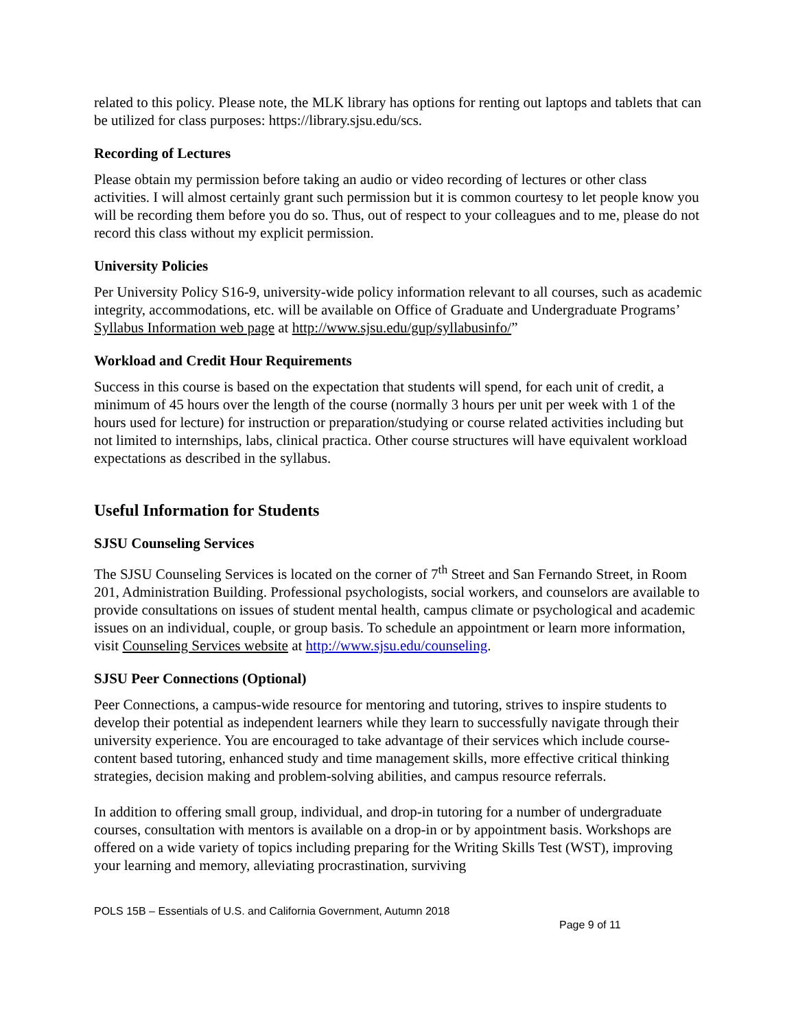related to this policy. Please note, the MLK library has options for renting out laptops and tablets that can be utilized for class purposes: https://library.sjsu.edu/scs.
Recording of Lectures
Please obtain my permission before taking an audio or video recording of lectures or other class activities. I will almost certainly grant such permission but it is common courtesy to let people know you will be recording them before you do so. Thus, out of respect to your colleagues and to me, please do not record this class without my explicit permission.
University Policies
Per University Policy S16-9, university-wide policy information relevant to all courses, such as academic integrity, accommodations, etc. will be available on Office of Graduate and Undergraduate Programs’ Syllabus Information web page at http://www.sjsu.edu/gup/syllabusinfo/”
Workload and Credit Hour Requirements
Success in this course is based on the expectation that students will spend, for each unit of credit, a minimum of 45 hours over the length of the course (normally 3 hours per unit per week with 1 of the hours used for lecture) for instruction or preparation/studying or course related activities including but not limited to internships, labs, clinical practica. Other course structures will have equivalent workload expectations as described in the syllabus.
Useful Information for Students
SJSU Counseling Services
The SJSU Counseling Services is located on the corner of 7<sup>th</sup> Street and San Fernando Street, in Room 201, Administration Building. Professional psychologists, social workers, and counselors are available to provide consultations on issues of student mental health, campus climate or psychological and academic issues on an individual, couple, or group basis. To schedule an appointment or learn more information, visit Counseling Services website at http://www.sjsu.edu/counseling.
SJSU Peer Connections (Optional)
Peer Connections, a campus-wide resource for mentoring and tutoring, strives to inspire students to develop their potential as independent learners while they learn to successfully navigate through their university experience. You are encouraged to take advantage of their services which include course-content based tutoring, enhanced study and time management skills, more effective critical thinking strategies, decision making and problem-solving abilities, and campus resource referrals.
In addition to offering small group, individual, and drop-in tutoring for a number of undergraduate courses, consultation with mentors is available on a drop-in or by appointment basis. Workshops are offered on a wide variety of topics including preparing for the Writing Skills Test (WST), improving your learning and memory, alleviating procrastination, surviving
POLS 15B – Essentials of U.S. and California Government, Autumn 2018
Page 9 of 11